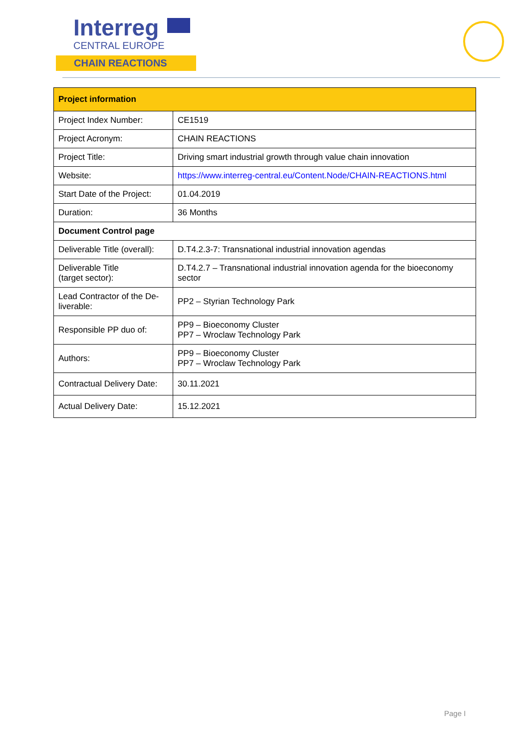Interreg
CENTRAL EUROPE
CHAIN REACTIONS
| Project information | |
| --- | --- |
| Project Index Number: | CE1519 |
| Project Acronym: | CHAIN REACTIONS |
| Project Title: | Driving smart industrial growth through value chain innovation |
| Website: | https://www.interreg-central.eu/Content.Node/CHAIN-REACTIONS.html |
| Start Date of the Project: | 01.04.2019 |
| Duration: | 36 Months |
| Document Control page | |
| Deliverable Title (overall): | D.T4.2.3-7: Transnational industrial innovation agendas |
| Deliverable Title (target sector): | D.T4.2.7 – Transnational industrial innovation agenda for the bioeconomy sector |
| Lead Contractor of the De-liverable: | PP2 – Styrian Technology Park |
| Responsible PP duo of: | PP9 – Bioeconomy Cluster PP7 – Wroclaw Technology Park |
| Authors: | PP9 – Bioeconomy Cluster PP7 – Wroclaw Technology Park |
| Contractual Delivery Date: | 30.11.2021 |
| Actual Delivery Date: | 15.12.2021 |
Page I